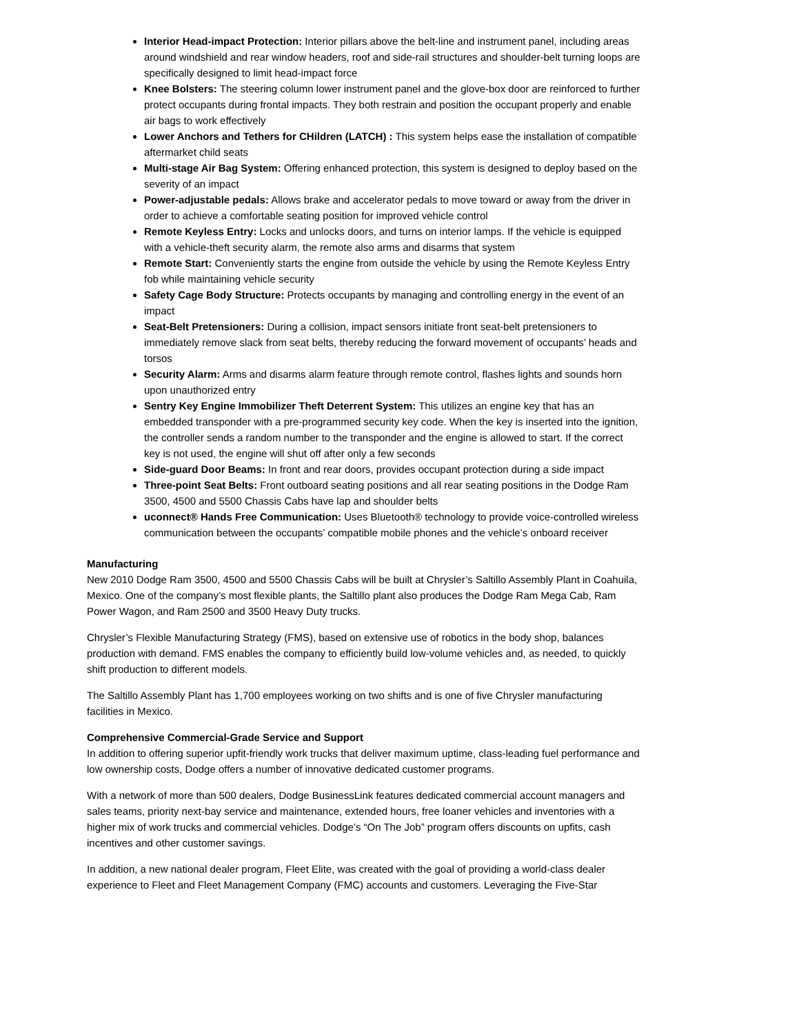Interior Head-impact Protection: Interior pillars above the belt-line and instrument panel, including areas around windshield and rear window headers, roof and side-rail structures and shoulder-belt turning loops are specifically designed to limit head-impact force
Knee Bolsters: The steering column lower instrument panel and the glove-box door are reinforced to further protect occupants during frontal impacts. They both restrain and position the occupant properly and enable air bags to work effectively
Lower Anchors and Tethers for CHildren (LATCH) : This system helps ease the installation of compatible aftermarket child seats
Multi-stage Air Bag System: Offering enhanced protection, this system is designed to deploy based on the severity of an impact
Power-adjustable pedals: Allows brake and accelerator pedals to move toward or away from the driver in order to achieve a comfortable seating position for improved vehicle control
Remote Keyless Entry: Locks and unlocks doors, and turns on interior lamps. If the vehicle is equipped with a vehicle-theft security alarm, the remote also arms and disarms that system
Remote Start: Conveniently starts the engine from outside the vehicle by using the Remote Keyless Entry fob while maintaining vehicle security
Safety Cage Body Structure: Protects occupants by managing and controlling energy in the event of an impact
Seat-Belt Pretensioners: During a collision, impact sensors initiate front seat-belt pretensioners to immediately remove slack from seat belts, thereby reducing the forward movement of occupants’ heads and torsos
Security Alarm: Arms and disarms alarm feature through remote control, flashes lights and sounds horn upon unauthorized entry
Sentry Key Engine Immobilizer Theft Deterrent System: This utilizes an engine key that has an embedded transponder with a pre-programmed security key code. When the key is inserted into the ignition, the controller sends a random number to the transponder and the engine is allowed to start. If the correct key is not used, the engine will shut off after only a few seconds
Side-guard Door Beams: In front and rear doors, provides occupant protection during a side impact
Three-point Seat Belts: Front outboard seating positions and all rear seating positions in the Dodge Ram 3500, 4500 and 5500 Chassis Cabs have lap and shoulder belts
uconnect® Hands Free Communication: Uses Bluetooth® technology to provide voice-controlled wireless communication between the occupants’ compatible mobile phones and the vehicle’s onboard receiver
Manufacturing
New 2010 Dodge Ram 3500, 4500 and 5500 Chassis Cabs will be built at Chrysler’s Saltillo Assembly Plant in Coahuila, Mexico. One of the company’s most flexible plants, the Saltillo plant also produces the Dodge Ram Mega Cab, Ram Power Wagon, and Ram 2500 and 3500 Heavy Duty trucks.
Chrysler’s Flexible Manufacturing Strategy (FMS), based on extensive use of robotics in the body shop, balances production with demand. FMS enables the company to efficiently build low-volume vehicles and, as needed, to quickly shift production to different models.
The Saltillo Assembly Plant has 1,700 employees working on two shifts and is one of five Chrysler manufacturing facilities in Mexico.
Comprehensive Commercial-Grade Service and Support
In addition to offering superior upfit-friendly work trucks that deliver maximum uptime, class-leading fuel performance and low ownership costs, Dodge offers a number of innovative dedicated customer programs.
With a network of more than 500 dealers, Dodge BusinessLink features dedicated commercial account managers and sales teams, priority next-bay service and maintenance, extended hours, free loaner vehicles and inventories with a higher mix of work trucks and commercial vehicles. Dodge’s “On The Job” program offers discounts on upfits, cash incentives and other customer savings.
In addition, a new national dealer program, Fleet Elite, was created with the goal of providing a world-class dealer experience to Fleet and Fleet Management Company (FMC) accounts and customers. Leveraging the Five-Star